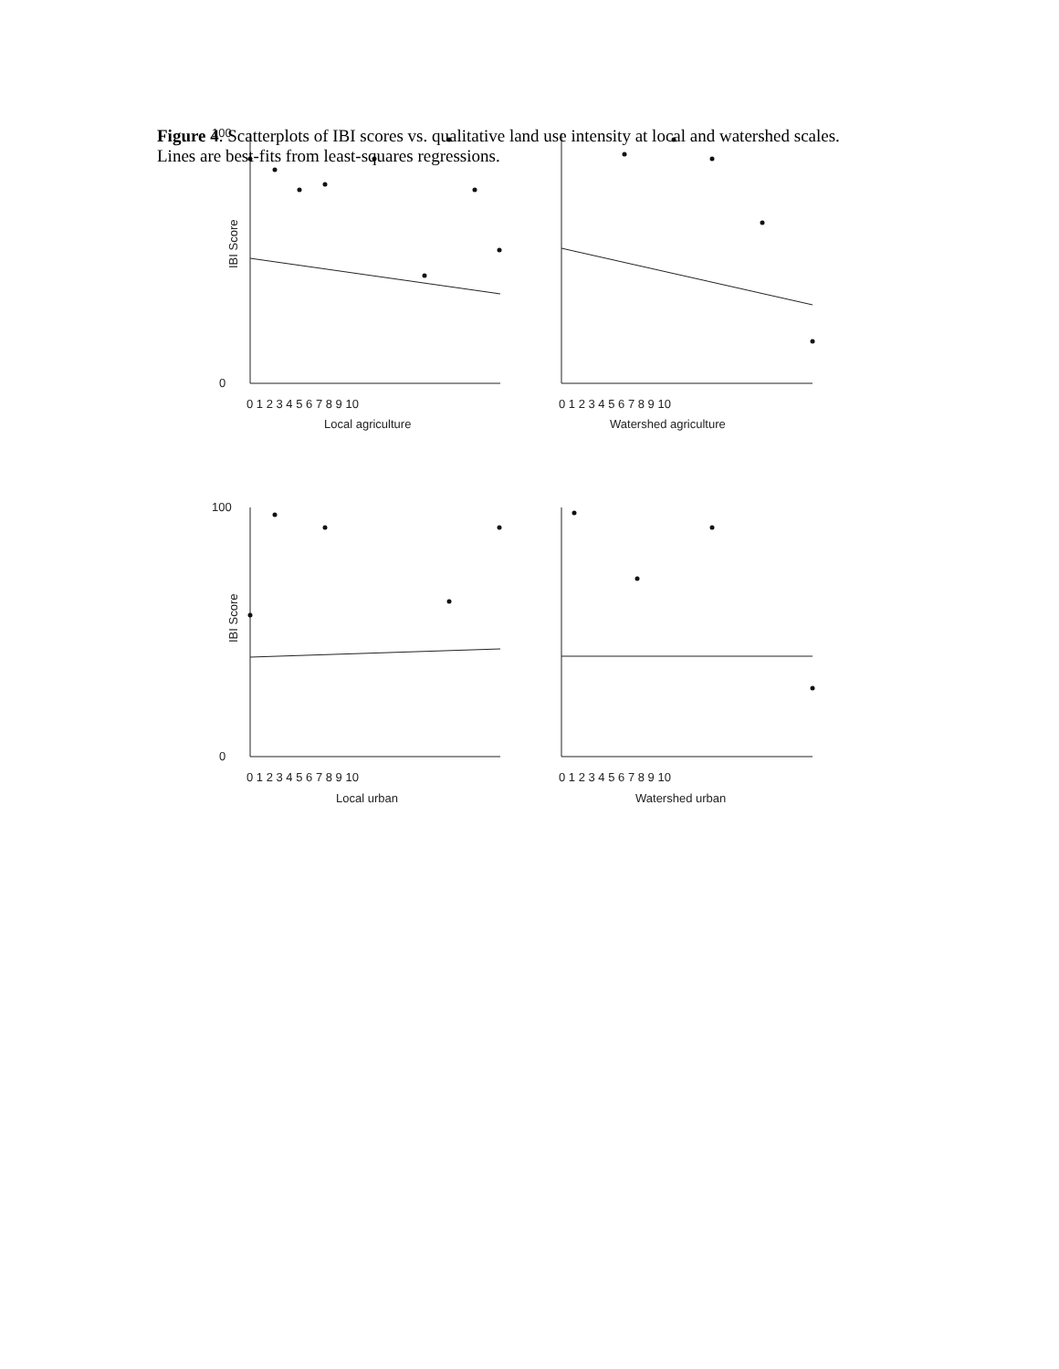Figure 4. Scatterplots of IBI scores vs. qualitative land use intensity at local and watershed scales. Lines are best-fits from least-squares regressions.
100
0
100
0
IBI Score
IBI Score
0 1 2 3 4 5 6 7 8 9 10
0 1 2 3 4 5 6 7 8 9 10
0 1 2 3 4 5 6 7 8 9 10
0 1 2 3 4 5 6 7 8 9 10
Local agriculture
Watershed agriculture
Local urban
Watershed urban